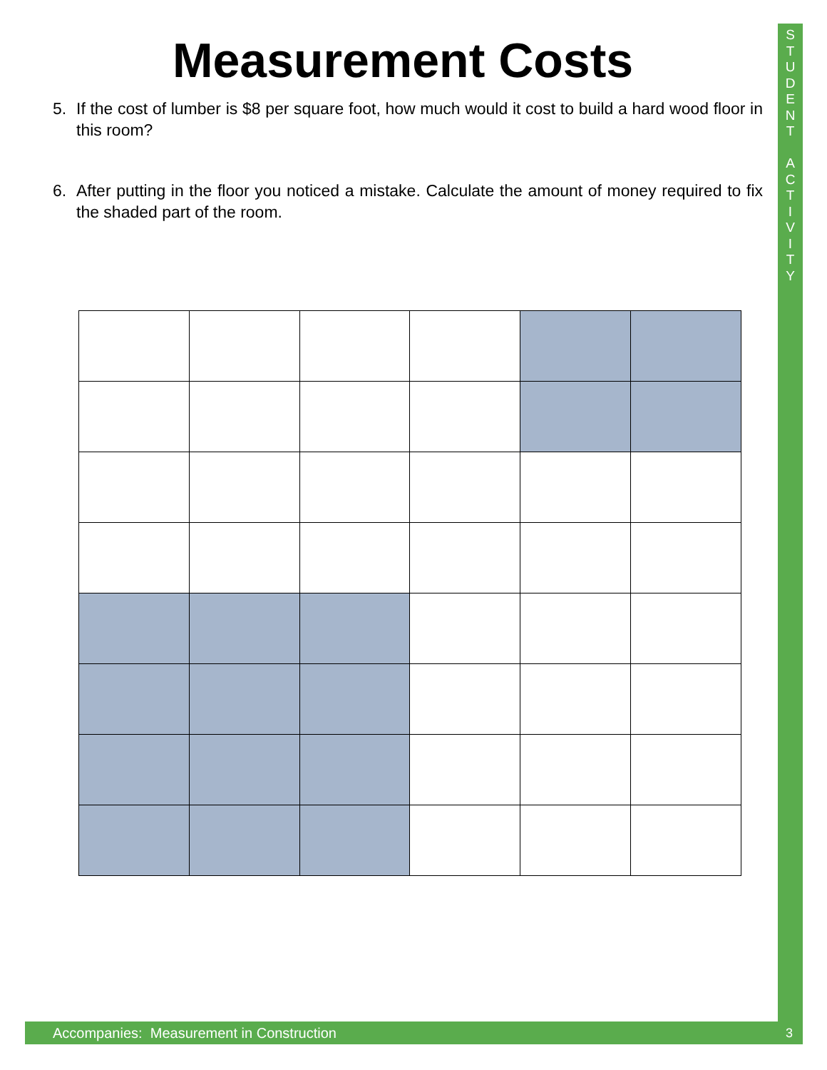S
T
U
D
E
N
T
A
C
T
I
V
I
T
Y
Measurement Costs
5.
If the cost of lumber is $8 per square foot, how much would it cost to build a hard wood floor in this room?
6.
After putting in the floor you noticed a mistake. Calculate the amount of money required to fix the shaded part of the room.
Accompanies: Measurement in Construction 3